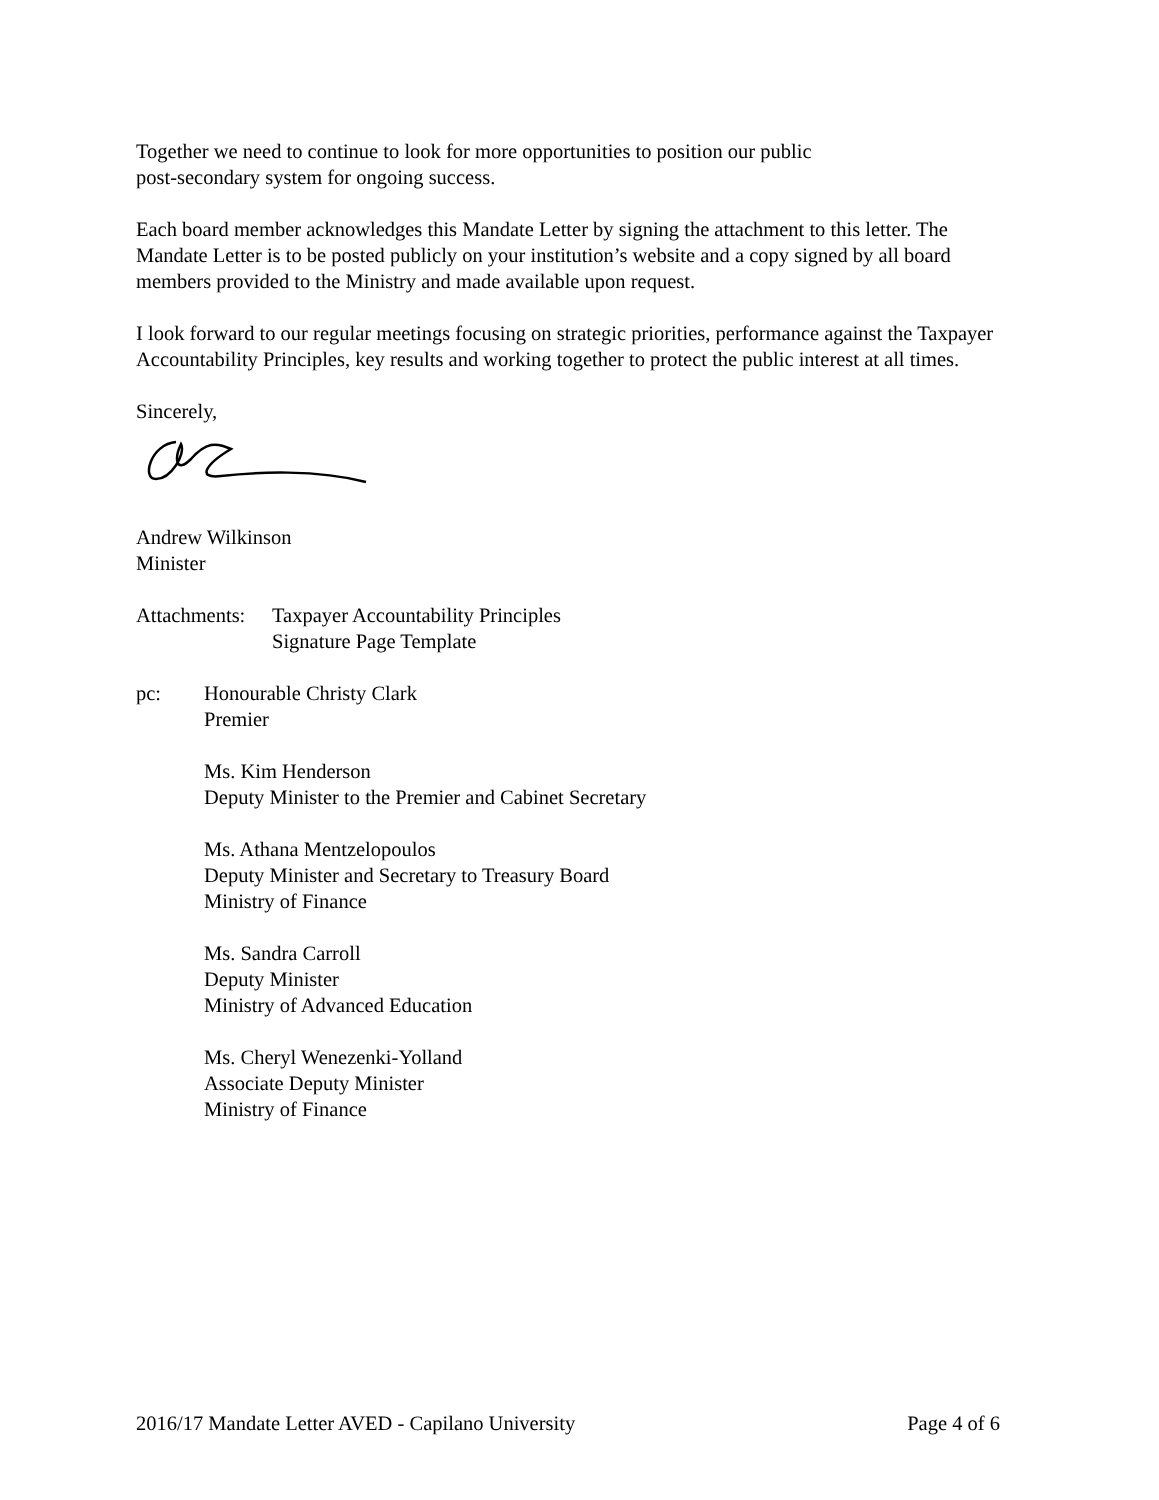Together we need to continue to look for more opportunities to position our public
post-secondary system for ongoing success.
Each board member acknowledges this Mandate Letter by signing the attachment to this letter. The Mandate Letter is to be posted publicly on your institution’s website and a copy signed by all board members provided to the Ministry and made available upon request.
I look forward to our regular meetings focusing on strategic priorities, performance against the Taxpayer Accountability Principles, key results and working together to protect the public interest at all times.
Sincerely,
Andrew Wilkinson
Minister
Attachments: Taxpayer Accountability Principles
Signature Page Template
pc: Honourable Christy Clark
Premier
Ms. Kim Henderson
Deputy Minister to the Premier and Cabinet Secretary
Ms. Athana Mentzelopoulos
Deputy Minister and Secretary to Treasury Board
Ministry of Finance
Ms. Sandra Carroll
Deputy Minister
Ministry of Advanced Education
Ms. Cheryl Wenezenki-Yolland
Associate Deputy Minister
Ministry of Finance
2016/17 Mandate Letter AVED - Capilano University Page 4 of 6